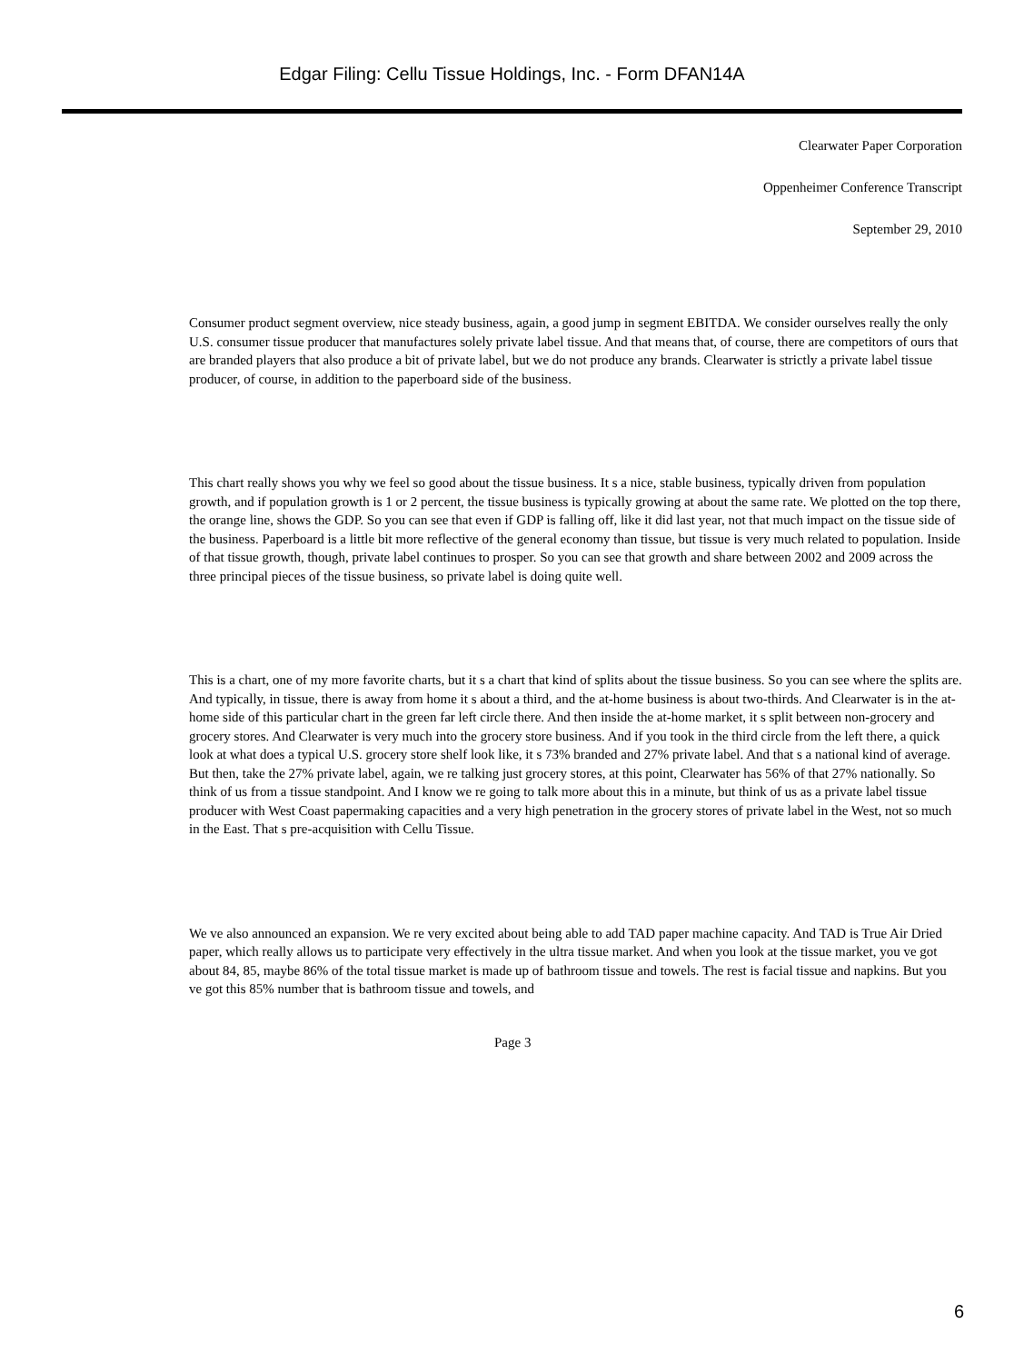Edgar Filing: Cellu Tissue Holdings, Inc. - Form DFAN14A
Clearwater Paper Corporation
Oppenheimer Conference Transcript
September 29, 2010
Consumer product segment overview, nice steady business, again, a good jump in segment EBITDA. We consider ourselves really the only U.S. consumer tissue producer that manufactures solely private label tissue. And that means that, of course, there are competitors of ours that are branded players that also produce a bit of private label, but we do not produce any brands. Clearwater is strictly a private label tissue producer, of course, in addition to the paperboard side of the business.
This chart really shows you why we feel so good about the tissue business. It s a nice, stable business, typically driven from population growth, and if population growth is 1 or 2 percent, the tissue business is typically growing at about the same rate. We plotted on the top there, the orange line, shows the GDP. So you can see that even if GDP is falling off, like it did last year, not that much impact on the tissue side of the business. Paperboard is a little bit more reflective of the general economy than tissue, but tissue is very much related to population. Inside of that tissue growth, though, private label continues to prosper. So you can see that growth and share between 2002 and 2009 across the three principal pieces of the tissue business, so private label is doing quite well.
This is a chart, one of my more favorite charts, but it s a chart that kind of splits about the tissue business. So you can see where the splits are. And typically, in tissue, there is away from home it s about a third, and the at-home business is about two-thirds. And Clearwater is in the at-home side of this particular chart in the green far left circle there. And then inside the at-home market, it s split between non-grocery and grocery stores. And Clearwater is very much into the grocery store business. And if you took in the third circle from the left there, a quick look at what does a typical U.S. grocery store shelf look like, it s 73% branded and 27% private label. And that s a national kind of average. But then, take the 27% private label, again, we re talking just grocery stores, at this point, Clearwater has 56% of that 27% nationally. So think of us from a tissue standpoint. And I know we re going to talk more about this in a minute, but think of us as a private label tissue producer with West Coast papermaking capacities and a very high penetration in the grocery stores of private label in the West, not so much in the East. That s pre-acquisition with Cellu Tissue.
We ve also announced an expansion. We re very excited about being able to add TAD paper machine capacity. And TAD is True Air Dried paper, which really allows us to participate very effectively in the ultra tissue market. And when you look at the tissue market, you ve got about 84, 85, maybe 86% of the total tissue market is made up of bathroom tissue and towels. The rest is facial tissue and napkins. But you ve got this 85% number that is bathroom tissue and towels, and
Page 3
6